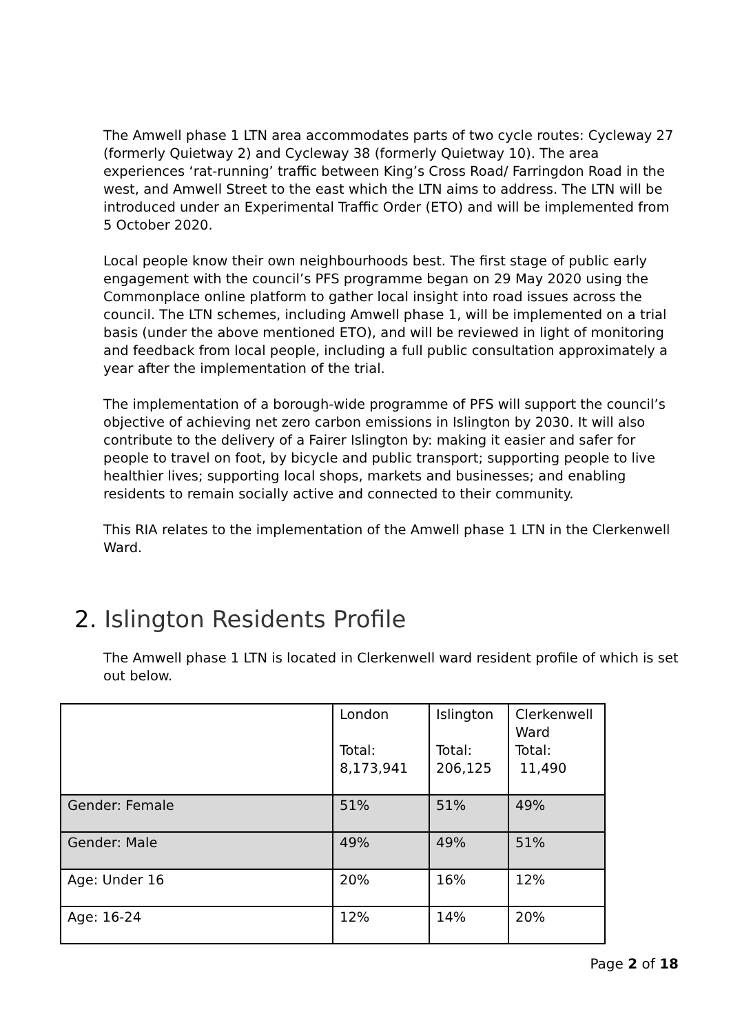The Amwell phase 1 LTN area accommodates parts of two cycle routes: Cycleway 27 (formerly Quietway 2) and Cycleway 38 (formerly Quietway 10). The area experiences ‘rat-running’ traffic between King’s Cross Road/ Farringdon Road in the west, and Amwell Street to the east which the LTN aims to address. The LTN will be introduced under an Experimental Traffic Order (ETO) and will be implemented from 5 October 2020.
Local people know their own neighbourhoods best. The first stage of public early engagement with the council’s PFS programme began on 29 May 2020 using the Commonplace online platform to gather local insight into road issues across the council. The LTN schemes, including Amwell phase 1, will be implemented on a trial basis (under the above mentioned ETO), and will be reviewed in light of monitoring and feedback from local people, including a full public consultation approximately a year after the implementation of the trial.
The implementation of a borough-wide programme of PFS will support the council’s objective of achieving net zero carbon emissions in Islington by 2030. It will also contribute to the delivery of a Fairer Islington by: making it easier and safer for people to travel on foot, by bicycle and public transport; supporting people to live healthier lives; supporting local shops, markets and businesses; and enabling residents to remain socially active and connected to their community.
This RIA relates to the implementation of the Amwell phase 1 LTN in the Clerkenwell Ward.
2. Islington Residents Profile
The Amwell phase 1 LTN is located in Clerkenwell ward resident profile of which is set out below.
| | London Total: 8,173,941 | Islington Total: 206,125 | Clerkenwell Ward Total: 11,490 |
| Gender: Female | 51% | 51% | 49% |
| Gender: Male | 49% | 49% | 51% |
| Age: Under 16 | 20% | 16% | 12% |
| Age: 16-24 | 12% | 14% | 20% |
Page 2 of 18